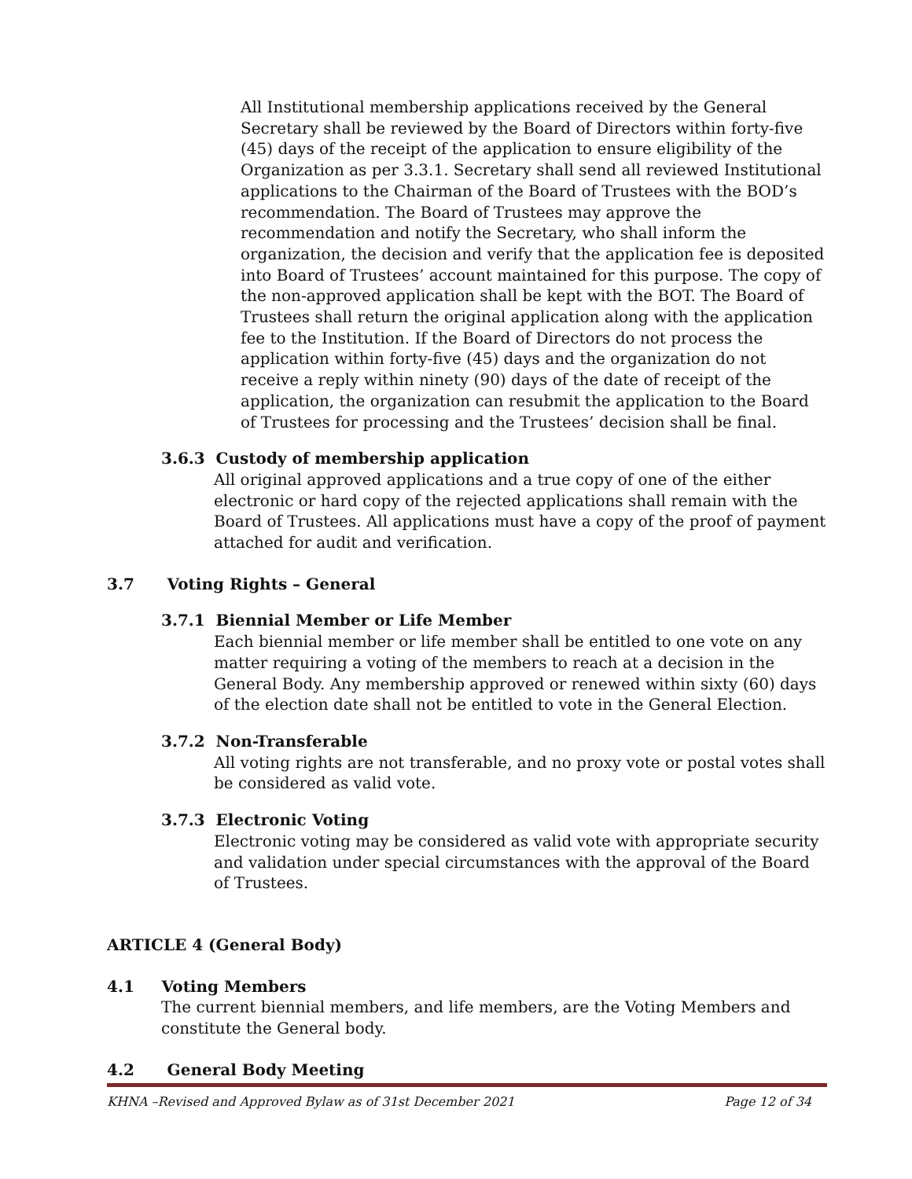All Institutional membership applications received by the General Secretary shall be reviewed by the Board of Directors within forty-five (45) days of the receipt of the application to ensure eligibility of the Organization as per 3.3.1. Secretary shall send all reviewed Institutional applications to the Chairman of the Board of Trustees with the BOD’s recommendation. The Board of Trustees may approve the recommendation and notify the Secretary, who shall inform the organization, the decision and verify that the application fee is deposited into Board of Trustees’ account maintained for this purpose. The copy of the non-approved application shall be kept with the BOT. The Board of Trustees shall return the original application along with the application fee to the Institution. If the Board of Directors do not process the application within forty-five (45) days and the organization do not receive a reply within ninety (90) days of the date of receipt of the application, the organization can resubmit the application to the Board of Trustees for processing and the Trustees’ decision shall be final.
3.6.3 Custody of membership application
All original approved applications and a true copy of one of the either electronic or hard copy of the rejected applications shall remain with the Board of Trustees. All applications must have a copy of the proof of payment attached for audit and verification.
3.7 Voting Rights – General
3.7.1 Biennial Member or Life Member
Each biennial member or life member shall be entitled to one vote on any matter requiring a voting of the members to reach at a decision in the General Body. Any membership approved or renewed within sixty (60) days of the election date shall not be entitled to vote in the General Election.
3.7.2 Non-Transferable
All voting rights are not transferable, and no proxy vote or postal votes shall be considered as valid vote.
3.7.3 Electronic Voting
Electronic voting may be considered as valid vote with appropriate security and validation under special circumstances with the approval of the Board of Trustees.
ARTICLE 4 (General Body)
4.1 Voting Members
The current biennial members, and life members, are the Voting Members and constitute the General body.
4.2 General Body Meeting
KHNA –Revised and Approved Bylaw as of 31st December 2021 Page 12 of 34